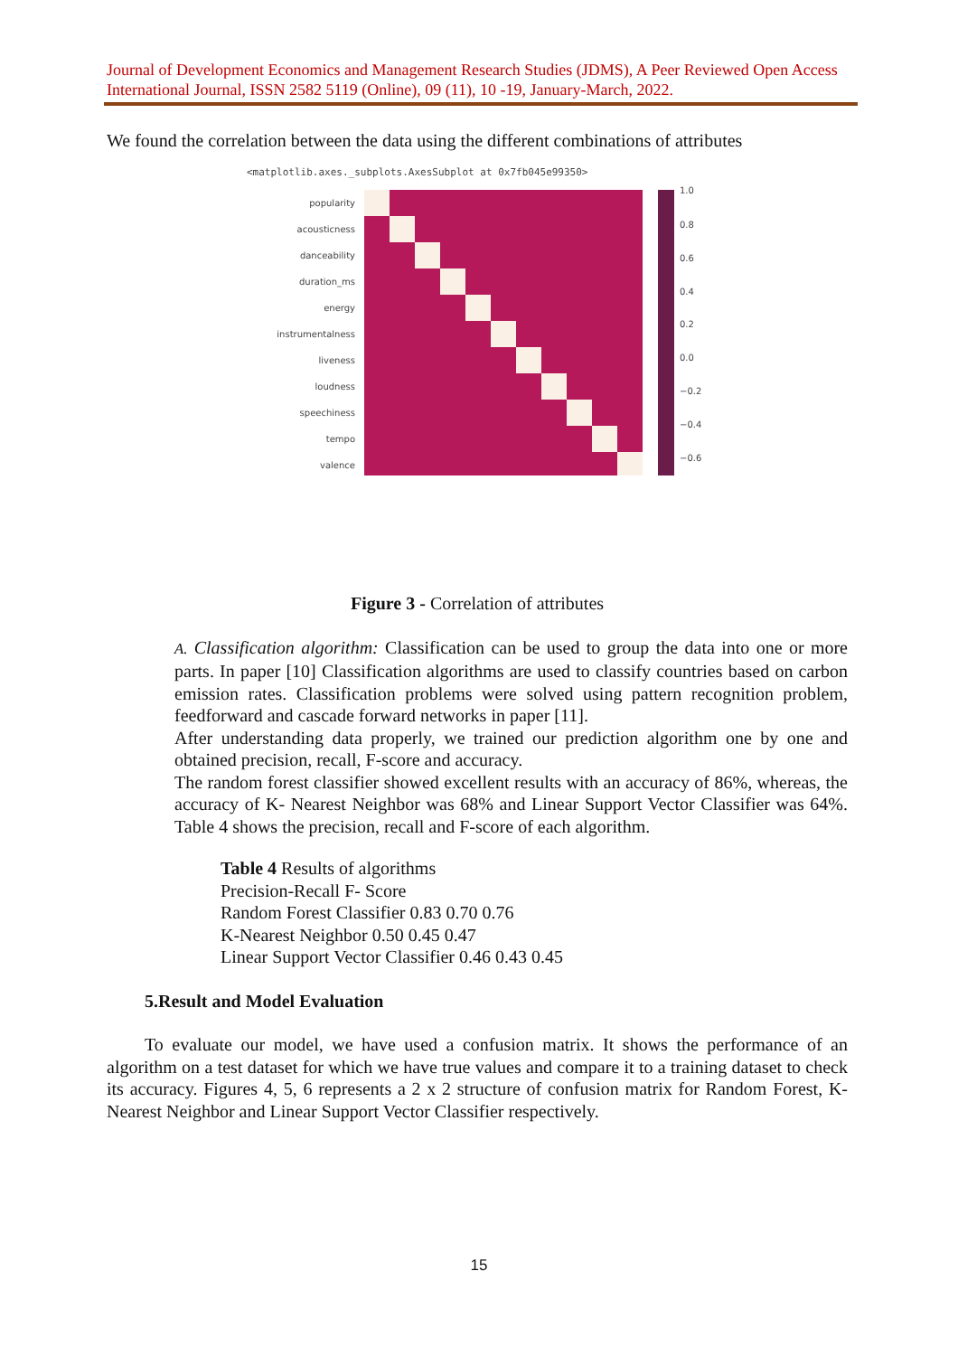Journal of Development Economics and Management Research Studies (JDMS), A Peer Reviewed Open Access International Journal, ISSN 2582 5119 (Online), 09 (11), 10 -19, January-March, 2022.
We found the correlation between the data using the different combinations of attributes
<matplotlib.axes._subplots.AxesSubplot at 0x7fb045e99350>
popularity
acousticness
danceability
duration_ms
energy
instrumentalness
liveness
loudness
speechiness
tempo
valence
1.0
0.8
0.6
0.4
0.2
0.0
−0.2
−0.4
−0.6
Figure 3 - Correlation of attributes
A. Classification algorithm: Classification can be used to group the data into one or more parts. In paper [10] Classification algorithms are used to classify countries based on carbon emission rates. Classification problems were solved using pattern recognition problem, feedforward and cascade forward networks in paper [11].
After understanding data properly, we trained our prediction algorithm one by one and obtained precision, recall, F-score and accuracy.
The random forest classifier showed excellent results with an accuracy of 86%, whereas, the accuracy of K- Nearest Neighbor was 68% and Linear Support Vector Classifier was 64%. Table 4 shows the precision, recall and F-score of each algorithm.
Table 4 Results of algorithms
Precision-Recall F- Score
Random Forest Classifier 0.83 0.70 0.76
K-Nearest Neighbor 0.50 0.45 0.47
Linear Support Vector Classifier 0.46 0.43 0.45
5.Result and Model Evaluation
To evaluate our model, we have used a confusion matrix. It shows the performance of an algorithm on a test dataset for which we have true values and compare it to a training dataset to check its accuracy. Figures 4, 5, 6 represents a 2 x 2 structure of confusion matrix for Random Forest, K-Nearest Neighbor and Linear Support Vector Classifier respectively.
15